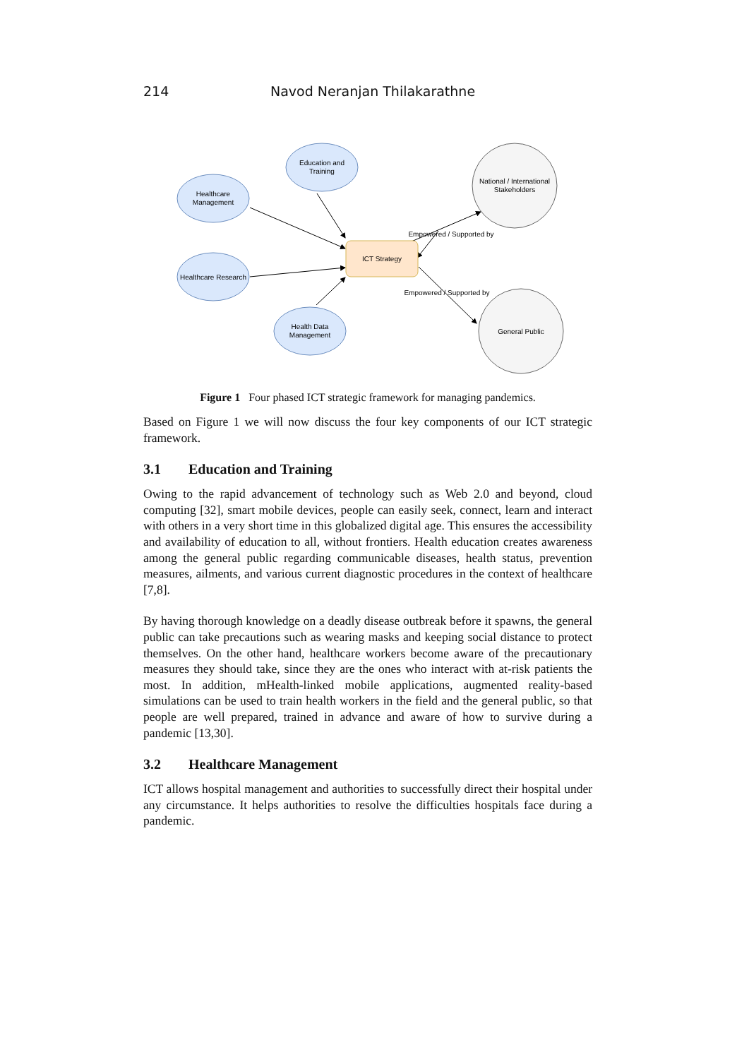214 Navod Neranjan Thilakarathne
Education and
Training
Healthcare
Management
Healthcare Research
Health Data
Management
ICT Strategy
National / International
Stakeholders
General Public
Empowered / Supported by
Empowered / Supported by
Figure 1 Four phased ICT strategic framework for managing pandemics.
Based on Figure 1 we will now discuss the four key components of our ICT strategic framework.
3.1 Education and Training
Owing to the rapid advancement of technology such as Web 2.0 and beyond, cloud computing [32], smart mobile devices, people can easily seek, connect, learn and interact with others in a very short time in this globalized digital age. This ensures the accessibility and availability of education to all, without frontiers. Health education creates awareness among the general public regarding communicable diseases, health status, prevention measures, ailments, and various current diagnostic procedures in the context of healthcare [7,8].
By having thorough knowledge on a deadly disease outbreak before it spawns, the general public can take precautions such as wearing masks and keeping social distance to protect themselves. On the other hand, healthcare workers become aware of the precautionary measures they should take, since they are the ones who interact with at-risk patients the most. In addition, mHealth-linked mobile applications, augmented reality-based simulations can be used to train health workers in the field and the general public, so that people are well prepared, trained in advance and aware of how to survive during a pandemic [13,30].
3.2 Healthcare Management
ICT allows hospital management and authorities to successfully direct their hospital under any circumstance. It helps authorities to resolve the difficulties hospitals face during a pandemic.